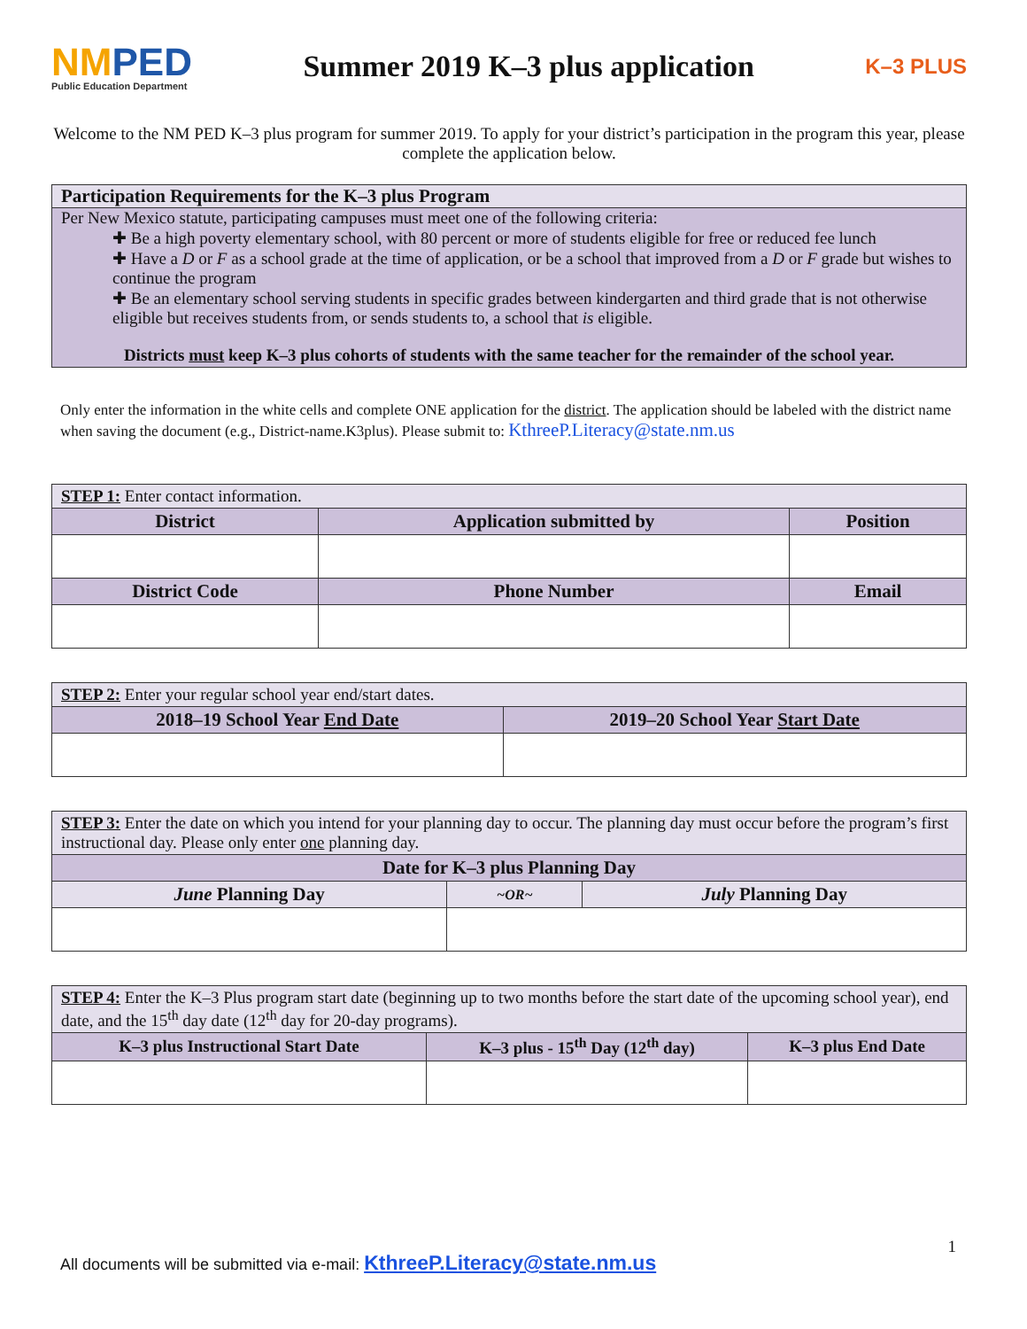NMPED
Public Education Department
Summer 2019 K–3 plus application
K–3 PLUS
Welcome to the NM PED K–3 plus program for summer 2019. To apply for your district’s participation in the program this year, please complete the application below.
Participation Requirements for the K–3 plus Program
Per New Mexico statute, participating campuses must meet one of the following criteria:
✚ Be a high poverty elementary school, with 80 percent or more of students eligible for free or reduced fee lunch
✚ Have a D or F as a school grade at the time of application, or be a school that improved from a D or F grade but wishes to continue the program
✚ Be an elementary school serving students in specific grades between kindergarten and third grade that is not otherwise eligible but receives students from, or sends students to, a school that is eligible.
Districts must keep K–3 plus cohorts of students with the same teacher for the remainder of the school year.
Only enter the information in the white cells and complete ONE application for the district. The application should be labeled with the district name when saving the document (e.g., District-name.K3plus). Please submit to: KthreeP.Literacy@state.nm.us
| STEP 1: Enter contact information. | | |
| District | Application submitted by | Position |
| District Code | Phone Number | Email |
| STEP 2: Enter your regular school year end/start dates. | |
| 2018–19 School Year End Date | 2019–20 School Year Start Date |
| STEP 3: Enter the date on which you intend for your planning day to occur. The planning day must occur before the program’s first instructional day. Please only enter one planning day. | | |
| Date for K–3 plus Planning Day | | |
| June Planning Day | ~OR~ | July Planning Day |
| STEP 4: Enter the K–3 Plus program start date (beginning up to two months before the start date of the upcoming school year), end date, and the 15<sup>th</sup> day date (12<sup>th</sup> day for 20-day programs). | | |
| K–3 plus Instructional Start Date | K–3 plus - 15<sup>th</sup> Day (12<sup>th</sup> day) | K–3 plus End Date |
1
All documents will be submitted via e-mail: KthreeP.Literacy@state.nm.us